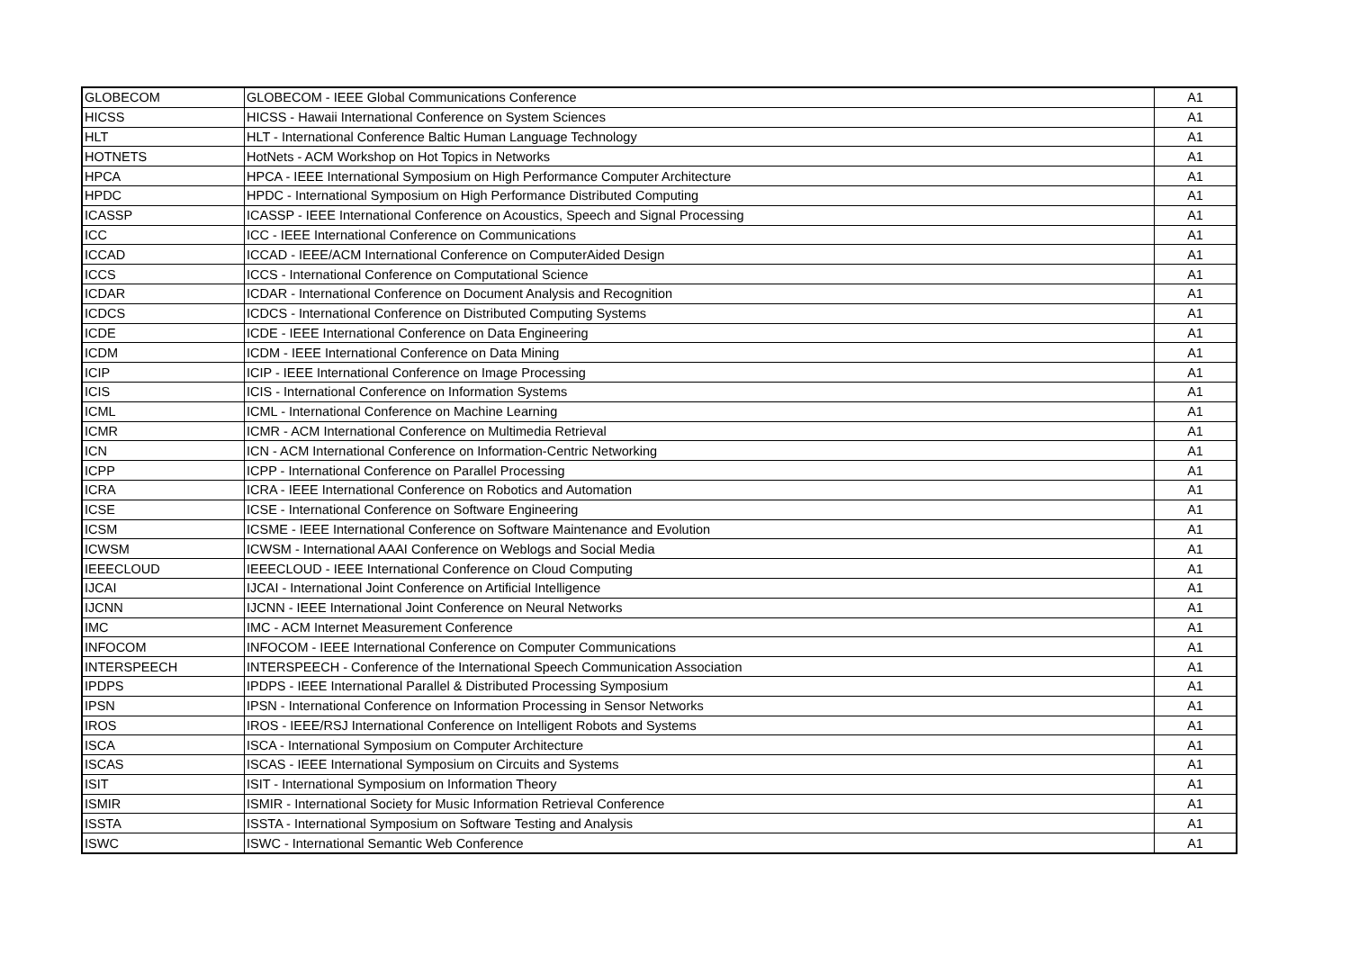| GLOBECOM | GLOBECOM - IEEE Global Communications Conference | A1 |
| HICSS | HICSS - Hawaii International Conference on System Sciences | A1 |
| HLT | HLT - International Conference Baltic Human Language Technology | A1 |
| HOTNETS | HotNets - ACM Workshop on Hot Topics in Networks | A1 |
| HPCA | HPCA - IEEE International Symposium on High Performance Computer Architecture | A1 |
| HPDC | HPDC - International Symposium on High Performance Distributed Computing | A1 |
| ICASSP | ICASSP - IEEE International Conference on Acoustics, Speech and Signal Processing | A1 |
| ICC | ICC - IEEE International Conference on Communications | A1 |
| ICCAD | ICCAD - IEEE/ACM International Conference on ComputerAided Design | A1 |
| ICCS | ICCS - International Conference on Computational Science | A1 |
| ICDAR | ICDAR - International Conference on Document Analysis and Recognition | A1 |
| ICDCS | ICDCS - International Conference on Distributed Computing Systems | A1 |
| ICDE | ICDE - IEEE International Conference on Data Engineering | A1 |
| ICDM | ICDM - IEEE International Conference on Data Mining | A1 |
| ICIP | ICIP - IEEE International Conference on Image Processing | A1 |
| ICIS | ICIS - International Conference on Information Systems | A1 |
| ICML | ICML - International Conference on Machine Learning | A1 |
| ICMR | ICMR - ACM International Conference on Multimedia Retrieval | A1 |
| ICN | ICN - ACM International Conference on Information-Centric Networking | A1 |
| ICPP | ICPP - International Conference on Parallel Processing | A1 |
| ICRA | ICRA - IEEE International Conference on Robotics and Automation | A1 |
| ICSE | ICSE - International Conference on Software Engineering | A1 |
| ICSM | ICSME - IEEE International Conference on Software Maintenance and Evolution | A1 |
| ICWSM | ICWSM - International AAAI Conference on Weblogs and Social Media | A1 |
| IEEECLOUD | IEEECLOUD - IEEE International Conference on Cloud Computing | A1 |
| IJCAI | IJCAI - International Joint Conference on Artificial Intelligence | A1 |
| IJCNN | IJCNN - IEEE International Joint Conference on Neural Networks | A1 |
| IMC | IMC - ACM Internet Measurement Conference | A1 |
| INFOCOM | INFOCOM - IEEE International Conference on Computer Communications | A1 |
| INTERSPEECH | INTERSPEECH - Conference of the International Speech Communication Association | A1 |
| IPDPS | IPDPS - IEEE International Parallel & Distributed Processing Symposium | A1 |
| IPSN | IPSN - International Conference on Information Processing in Sensor Networks | A1 |
| IROS | IROS - IEEE/RSJ International Conference on Intelligent Robots and Systems | A1 |
| ISCA | ISCA - International Symposium on Computer Architecture | A1 |
| ISCAS | ISCAS - IEEE International Symposium on Circuits and Systems | A1 |
| ISIT | ISIT - International Symposium on Information Theory | A1 |
| ISMIR | ISMIR - International Society for Music Information Retrieval Conference | A1 |
| ISSTA | ISSTA - International Symposium on Software Testing and Analysis | A1 |
| ISWC | ISWC - International Semantic Web Conference | A1 |